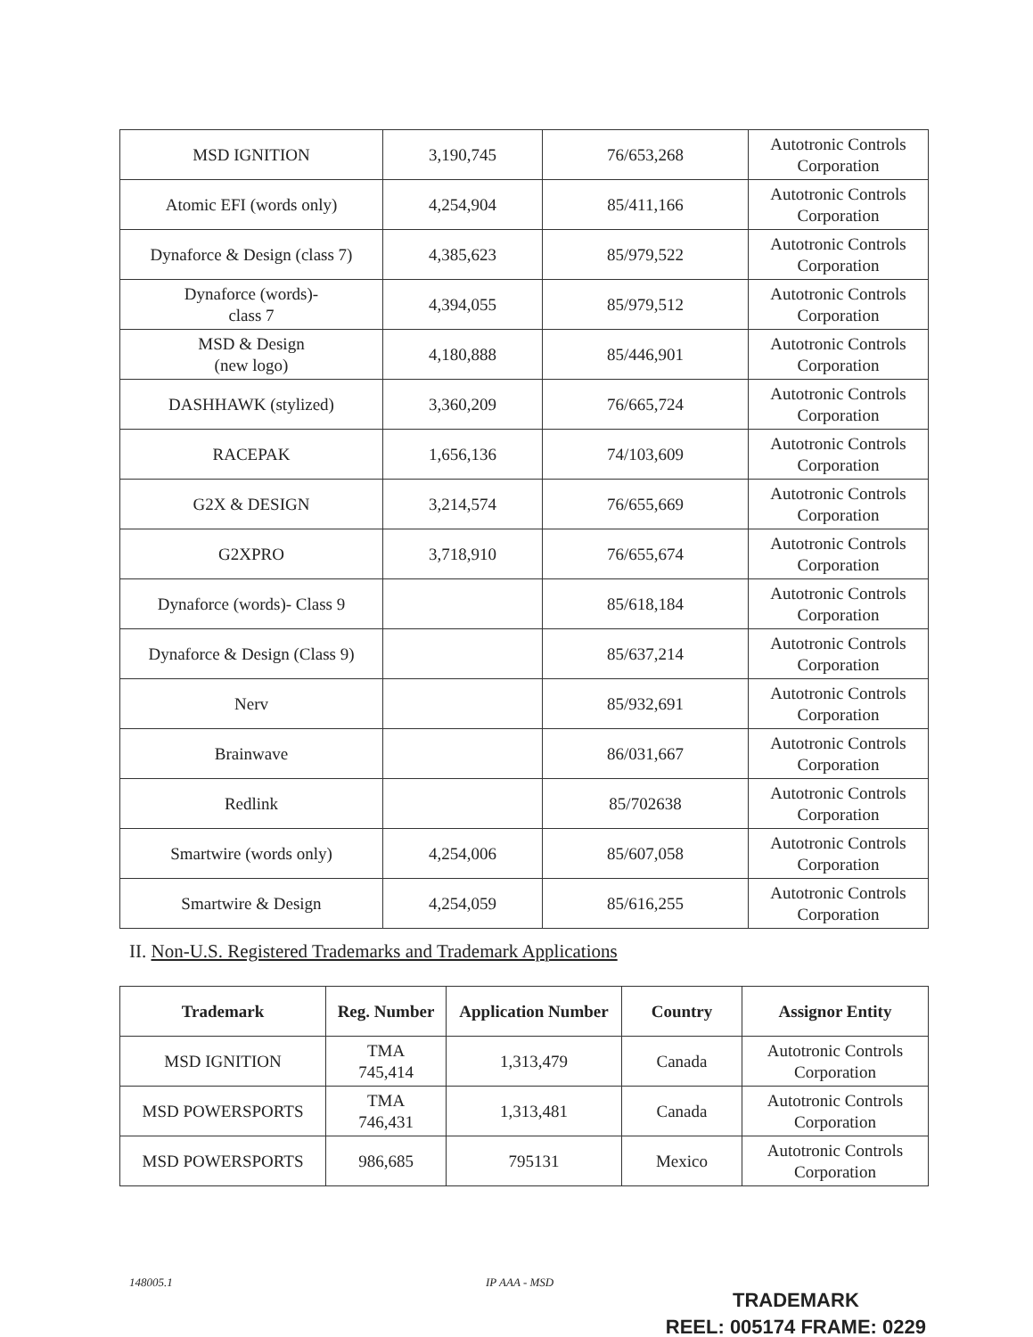| MSD IGNITION | 3,190,745 | 76/653,268 | Autotronic Controls Corporation |
| Atomic EFI (words only) | 4,254,904 | 85/411,166 | Autotronic Controls Corporation |
| Dynaforce & Design (class 7) | 4,385,623 | 85/979,522 | Autotronic Controls Corporation |
| Dynaforce (words)- class 7 | 4,394,055 | 85/979,512 | Autotronic Controls Corporation |
| MSD & Design (new logo) | 4,180,888 | 85/446,901 | Autotronic Controls Corporation |
| DASHHAWK (stylized) | 3,360,209 | 76/665,724 | Autotronic Controls Corporation |
| RACEPAK | 1,656,136 | 74/103,609 | Autotronic Controls Corporation |
| G2X & DESIGN | 3,214,574 | 76/655,669 | Autotronic Controls Corporation |
| G2XPRO | 3,718,910 | 76/655,674 | Autotronic Controls Corporation |
| Dynaforce (words)- Class 9 | | 85/618,184 | Autotronic Controls Corporation |
| Dynaforce & Design (Class 9) | | 85/637,214 | Autotronic Controls Corporation |
| Nerv | | 85/932,691 | Autotronic Controls Corporation |
| Brainwave | | 86/031,667 | Autotronic Controls Corporation |
| Redlink | | 85/702638 | Autotronic Controls Corporation |
| Smartwire (words only) | 4,254,006 | 85/607,058 | Autotronic Controls Corporation |
| Smartwire & Design | 4,254,059 | 85/616,255 | Autotronic Controls Corporation |
II. Non-U.S. Registered Trademarks and Trademark Applications
| Trademark | Reg. Number | Application Number | Country | Assignor Entity |
| --- | --- | --- | --- | --- |
| MSD IGNITION | TMA 745,414 | 1,313,479 | Canada | Autotronic Controls Corporation |
| MSD POWERSPORTS | TMA 746,431 | 1,313,481 | Canada | Autotronic Controls Corporation |
| MSD POWERSPORTS | 986,685 | 795131 | Mexico | Autotronic Controls Corporation |
148005.1 IP AAA - MSD
TRADEMARK
REEL: 005174 FRAME: 0229